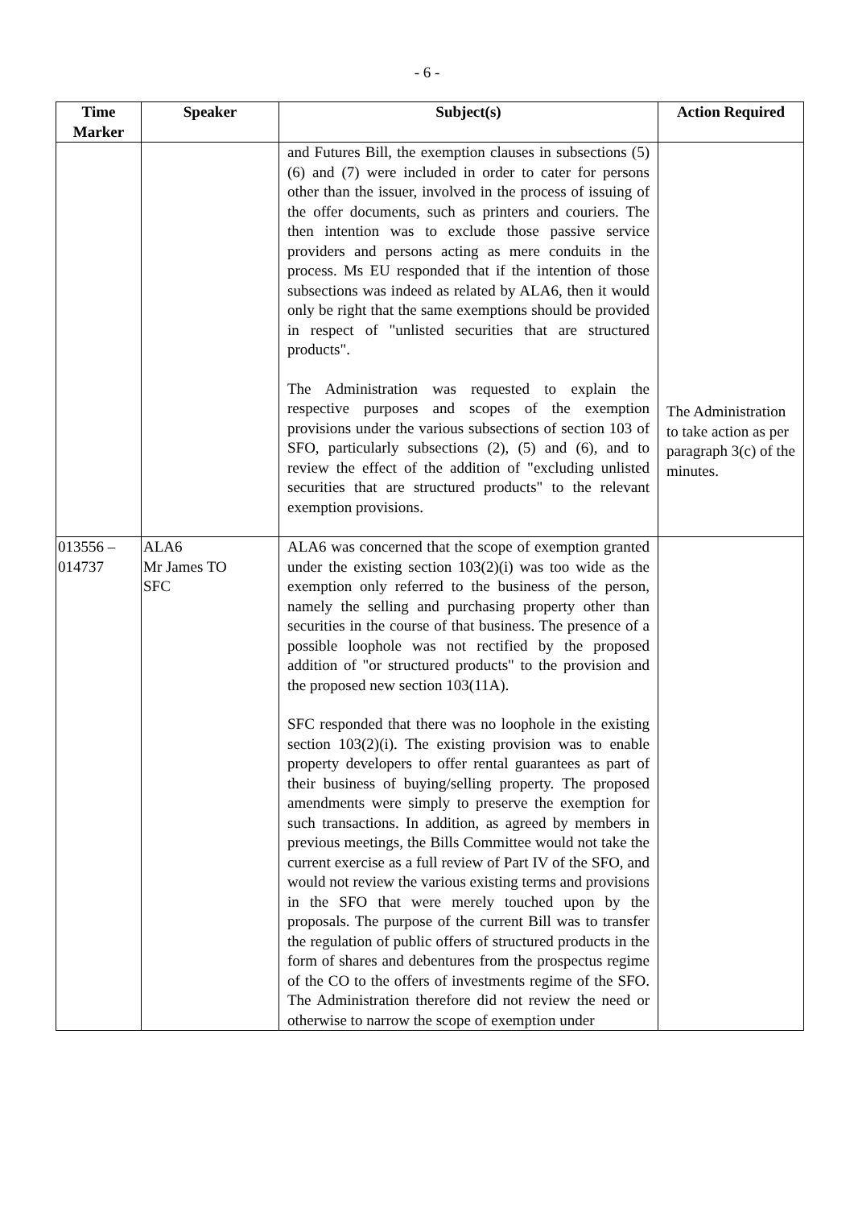- 6 -
| Time Marker | Speaker | Subject(s) | Action Required |
| --- | --- | --- | --- |
| | | and Futures Bill, the exemption clauses in subsections (5) (6) and (7) were included in order to cater for persons other than the issuer, involved in the process of issuing of the offer documents, such as printers and couriers. The then intention was to exclude those passive service providers and persons acting as mere conduits in the process. Ms EU responded that if the intention of those subsections was indeed as related by ALA6, then it would only be right that the same exemptions should be provided in respect of "unlisted securities that are structured products". The Administration was requested to explain the respective purposes and scopes of the exemption provisions under the various subsections of section 103 of SFO, particularly subsections (2), (5) and (6), and to review the effect of the addition of "excluding unlisted securities that are structured products" to the relevant exemption provisions. | The Administration to take action as per paragraph 3(c) of the minutes. |
| 013556 – 014737 | ALA6 Mr James TO SFC | ALA6 was concerned that the scope of exemption granted under the existing section 103(2)(i) was too wide as the exemption only referred to the business of the person, namely the selling and purchasing property other than securities in the course of that business. The presence of a possible loophole was not rectified by the proposed addition of "or structured products" to the provision and the proposed new section 103(11A). SFC responded that there was no loophole in the existing section 103(2)(i). The existing provision was to enable property developers to offer rental guarantees as part of their business of buying/selling property. The proposed amendments were simply to preserve the exemption for such transactions. In addition, as agreed by members in previous meetings, the Bills Committee would not take the current exercise as a full review of Part IV of the SFO, and would not review the various existing terms and provisions in the SFO that were merely touched upon by the proposals. The purpose of the current Bill was to transfer the regulation of public offers of structured products in the form of shares and debentures from the prospectus regime of the CO to the offers of investments regime of the SFO. The Administration therefore did not review the need or otherwise to narrow the scope of exemption under | |